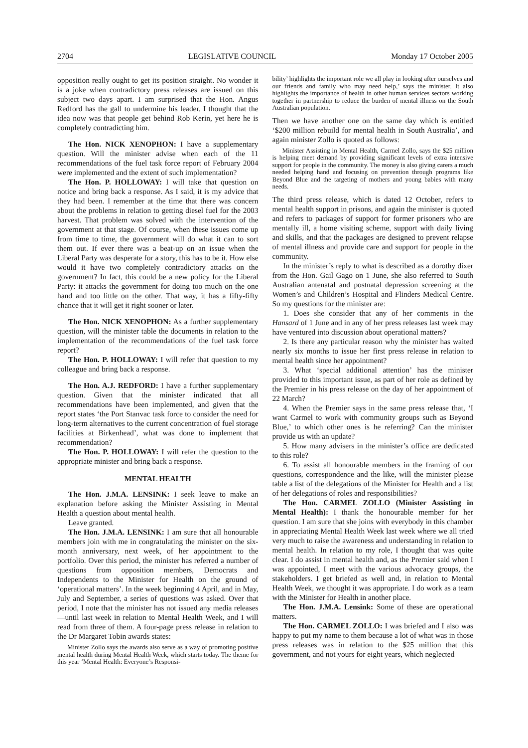2704 LEGISLATIVE COUNCIL Monday 17 October 2005
opposition really ought to get its position straight. No wonder it is a joke when contradictory press releases are issued on this subject two days apart. I am surprised that the Hon. Angus Redford has the gall to undermine his leader. I thought that the idea now was that people get behind Rob Kerin, yet here he is completely contradicting him.
The Hon. NICK XENOPHON: I have a supplementary question. Will the minister advise when each of the 11 recommendations of the fuel task force report of February 2004 were implemented and the extent of such implementation?
The Hon. P. HOLLOWAY: I will take that question on notice and bring back a response. As I said, it is my advice that they had been. I remember at the time that there was concern about the problems in relation to getting diesel fuel for the 2003 harvest. That problem was solved with the intervention of the government at that stage. Of course, when these issues come up from time to time, the government will do what it can to sort them out. If ever there was a beat-up on an issue when the Liberal Party was desperate for a story, this has to be it. How else would it have two completely contradictory attacks on the government? In fact, this could be a new policy for the Liberal Party: it attacks the government for doing too much on the one hand and too little on the other. That way, it has a fifty-fifty chance that it will get it right sooner or later.
The Hon. NICK XENOPHON: As a further supplementary question, will the minister table the documents in relation to the implementation of the recommendations of the fuel task force report?
The Hon. P. HOLLOWAY: I will refer that question to my colleague and bring back a response.
The Hon. A.J. REDFORD: I have a further supplementary question. Given that the minister indicated that all recommendations have been implemented, and given that the report states ‘the Port Stanvac task force to consider the need for long-term alternatives to the current concentration of fuel storage facilities at Birkenhead’, what was done to implement that recommendation?
The Hon. P. HOLLOWAY: I will refer the question to the appropriate minister and bring back a response.
MENTAL HEALTH
The Hon. J.M.A. LENSINK: I seek leave to make an explanation before asking the Minister Assisting in Mental Health a question about mental health.
Leave granted.
The Hon. J.M.A. LENSINK: I am sure that all honourable members join with me in congratulating the minister on the six-month anniversary, next week, of her appointment to the portfolio. Over this period, the minister has referred a number of questions from opposition members, Democrats and Independents to the Minister for Health on the ground of ‘operational matters’. In the week beginning 4 April, and in May, July and September, a series of questions was asked. Over that period, I note that the minister has not issued any media releases—until last week in relation to Mental Health Week, and I will read from three of them. A four-page press release in relation to the Dr Margaret Tobin awards states:
Minister Zollo says the awards also serve as a way of promoting positive mental health during Mental Health Week, which starts today. The theme for this year ‘Mental Health: Everyone’s Responsi-
bility’ highlights the important role we all play in looking after ourselves and our friends and family who may need help,’ says the minister. It also highlights the importance of health in other human services sectors working together in partnership to reduce the burden of mental illness on the South Australian population.
Then we have another one on the same day which is entitled ‘$200 million rebuild for mental health in South Australia’, and again minister Zollo is quoted as follows:
Minister Assisting in Mental Health, Carmel Zollo, says the $25 million is helping meet demand by providing significant levels of extra intensive support for people in the community. The money is also giving carers a much needed helping hand and focusing on prevention through programs like Beyond Blue and the targeting of mothers and young babies with many needs.
The third press release, which is dated 12 October, refers to mental health support in prisons, and again the minister is quoted and refers to packages of support for former prisoners who are mentally ill, a home visiting scheme, support with daily living and skills, and that the packages are designed to prevent relapse of mental illness and provide care and support for people in the community.
In the minister’s reply to what is described as a dorothy dixer from the Hon. Gail Gago on 1 June, she also referred to South Australian antenatal and postnatal depression screening at the Women’s and Children’s Hospital and Flinders Medical Centre. So my questions for the minister are:
1. Does she consider that any of her comments in the Hansard of 1 June and in any of her press releases last week may have ventured into discussion about operational matters?
2. Is there any particular reason why the minister has waited nearly six months to issue her first press release in relation to mental health since her appointment?
3. What ‘special additional attention’ has the minister provided to this important issue, as part of her role as defined by the Premier in his press release on the day of her appointment of 22 March?
4. When the Premier says in the same press release that, ‘I want Carmel to work with community groups such as Beyond Blue,’ to which other ones is he referring? Can the minister provide us with an update?
5. How many advisers in the minister’s office are dedicated to this role?
6. To assist all honourable members in the framing of our questions, correspondence and the like, will the minister please table a list of the delegations of the Minister for Health and a list of her delegations of roles and responsibilities?
The Hon. CARMEL ZOLLO (Minister Assisting in Mental Health): I thank the honourable member for her question. I am sure that she joins with everybody in this chamber in appreciating Mental Health Week last week where we all tried very much to raise the awareness and understanding in relation to mental health. In relation to my role, I thought that was quite clear. I do assist in mental health and, as the Premier said when I was appointed, I meet with the various advocacy groups, the stakeholders. I get briefed as well and, in relation to Mental Health Week, we thought it was appropriate. I do work as a team with the Minister for Health in another place.
The Hon. J.M.A. Lensink: Some of these are operational matters.
The Hon. CARMEL ZOLLO: I was briefed and I also was happy to put my name to them because a lot of what was in those press releases was in relation to the $25 million that this government, and not yours for eight years, which neglected—